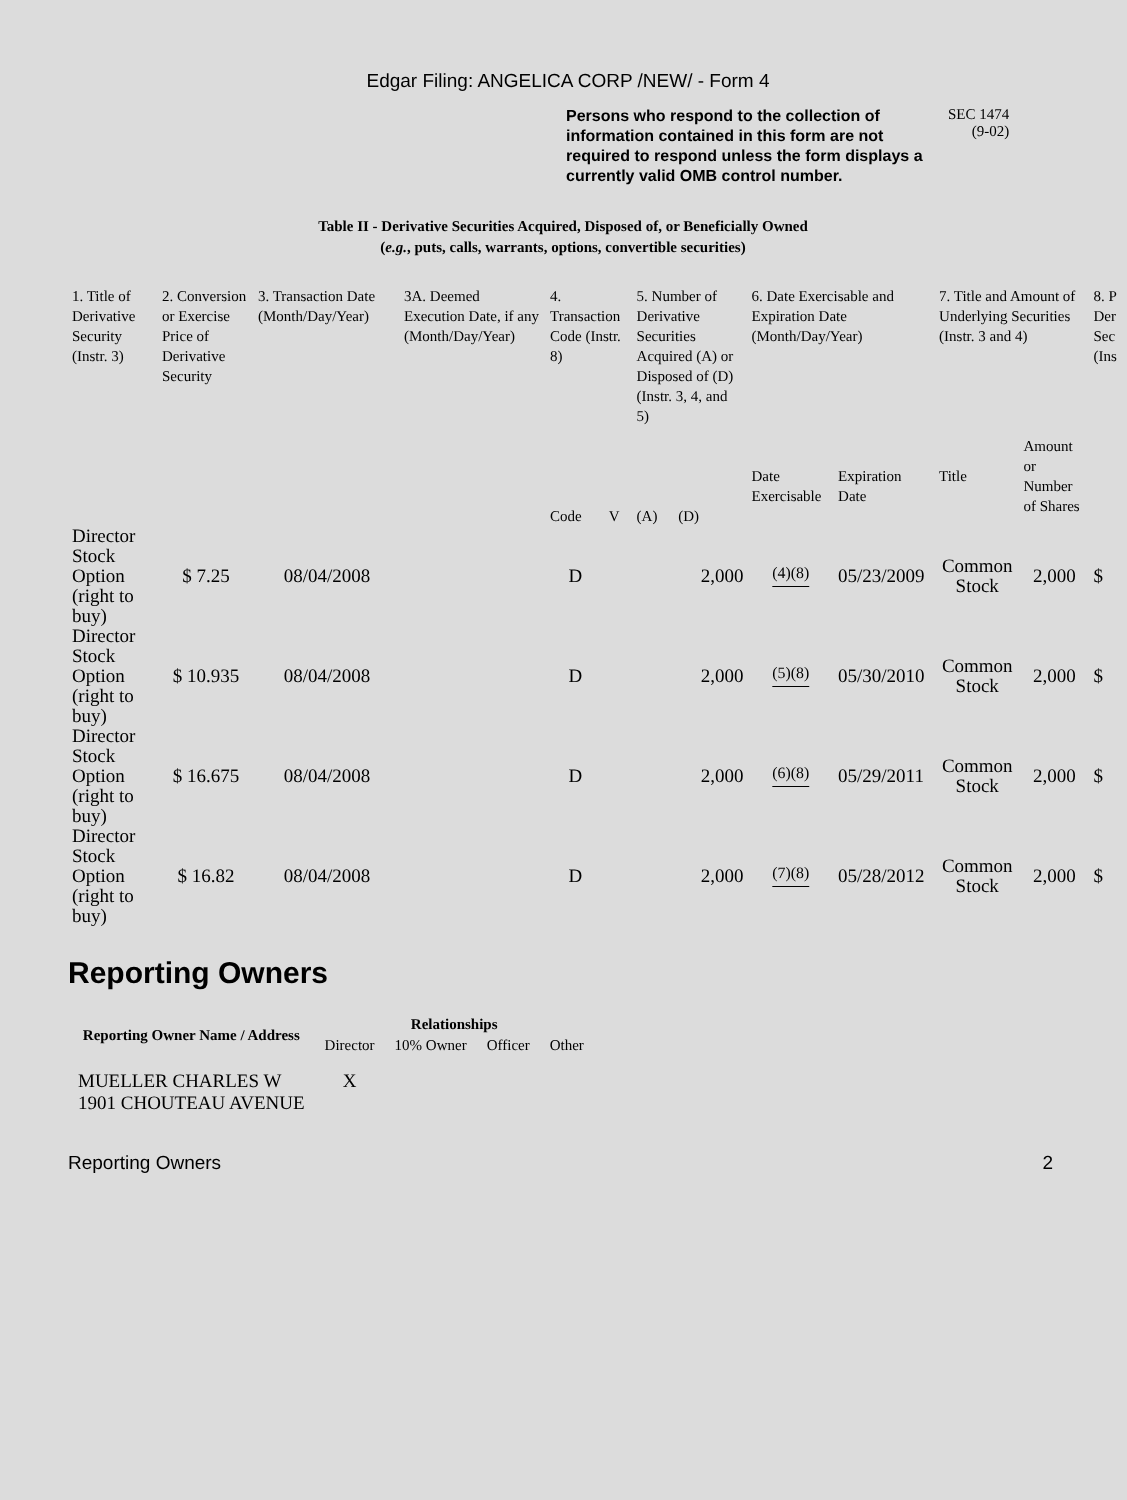Edgar Filing: ANGELICA CORP /NEW/ - Form 4
Persons who respond to the collection of information contained in this form are not required to respond unless the form displays a currently valid OMB control number.
SEC 1474
(9-02)
Table II - Derivative Securities Acquired, Disposed of, or Beneficially Owned
(e.g., puts, calls, warrants, options, convertible securities)
| 1. Title of Derivative Security (Instr. 3) | 2. Conversion or Exercise Price of Derivative Security | 3. Transaction Date (Month/Day/Year) | 3A. Deemed Execution Date, if any (Month/Day/Year) | 4. Transaction Code (Instr. 8) | | 5. Number of Derivative Securities Acquired (A) or Disposed of (D) (Instr. 3, 4, and 5) | | 6. Date Exercisable and Expiration Date (Month/Day/Year) | | 7. Title and Amount of Underlying Securities (Instr. 3 and 4) | | 8. P Der Sec (Ins |
| | | | | Code | V | (A) | (D) | Date Exercisable | Expiration Date | Title | Amount or Number of Shares | |
| Director Stock Option (right to buy) | $ 7.25 | 08/04/2008 | | D | | | 2,000 | <sup>(4)(8)</sup> | 05/23/2009 | Common Stock | 2,000 | $ |
| Director Stock Option (right to buy) | $ 10.935 | 08/04/2008 | | D | | | 2,000 | <sup>(5)(8)</sup> | 05/30/2010 | Common Stock | 2,000 | $ |
| Director Stock Option (right to buy) | $ 16.675 | 08/04/2008 | | D | | | 2,000 | <sup>(6)(8)</sup> | 05/29/2011 | Common Stock | 2,000 | $ |
| Director Stock Option (right to buy) | $ 16.82 | 08/04/2008 | | D | | | 2,000 | <sup>(7)(8)</sup> | 05/28/2012 | Common Stock | 2,000 | $ |
Reporting Owners
| Reporting Owner Name / Address | Relationships | | | |
| --- | --- | --- | --- | --- |
| | Director | 10% Owner | Officer | Other |
| MUELLER CHARLES W 1901 CHOUTEAU AVENUE | X | | | |
Reporting Owners 2